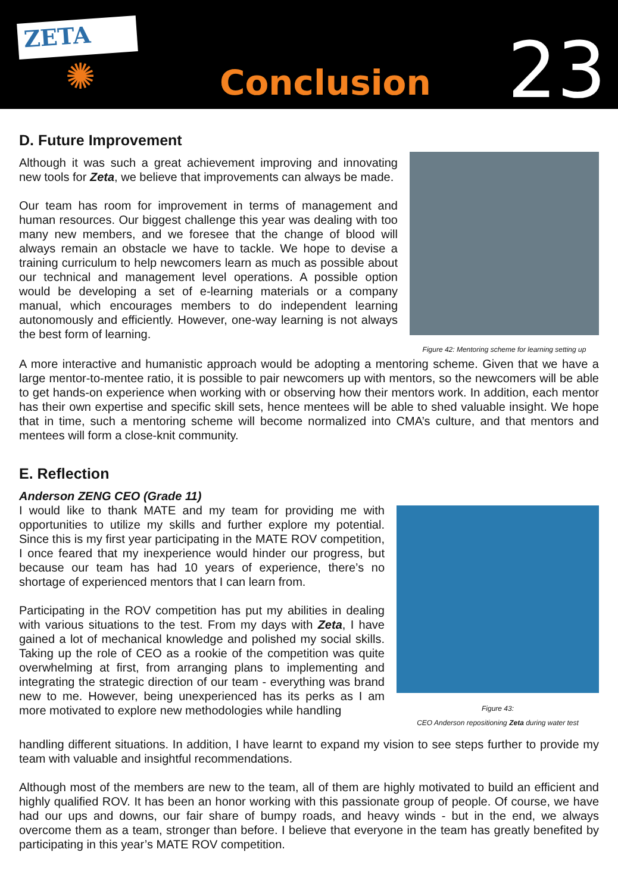ZETA
✺
Conclusion
23
D. Future Improvement
Although it was such a great achievement improving and innovating new tools for Zeta, we believe that improvements can always be made.
Our team has room for improvement in terms of management and human resources. Our biggest challenge this year was dealing with too many new members, and we foresee that the change of blood will always remain an obstacle we have to tackle. We hope to devise a training curriculum to help newcomers learn as much as possible about our technical and management level operations. A possible option would be developing a set of e-learning materials or a company manual, which encourages members to do independent learning autonomously and efficiently. However, one-way learning is not always the best form of learning.
Figure 42: Mentoring scheme for learning setting up
A more interactive and humanistic approach would be adopting a mentoring scheme. Given that we have a large mentor-to-mentee ratio, it is possible to pair newcomers up with mentors, so the newcomers will be able to get hands-on experience when working with or observing how their mentors work. In addition, each mentor has their own expertise and specific skill sets, hence mentees will be able to shed valuable insight. We hope that in time, such a mentoring scheme will become normalized into CMA’s culture, and that mentors and mentees will form a close-knit community.
E. Reflection
Anderson ZENG CEO (Grade 11)
I would like to thank MATE and my team for providing me with opportunities to utilize my skills and further explore my potential. Since this is my first year participating in the MATE ROV competition, I once feared that my inexperience would hinder our progress, but because our team has had 10 years of experience, there’s no shortage of experienced mentors that I can learn from.
Participating in the ROV competition has put my abilities in dealing with various situations to the test. From my days with Zeta, I have gained a lot of mechanical knowledge and polished my social skills. Taking up the role of CEO as a rookie of the competition was quite overwhelming at first, from arranging plans to implementing and integrating the strategic direction of our team - everything was brand new to me. However, being unexperienced has its perks as I am more motivated to explore new methodologies while handling
Figure 43:
CEO Anderson repositioning Zeta during water test
handling different situations. In addition, I have learnt to expand my vision to see steps further to provide my team with valuable and insightful recommendations.
Although most of the members are new to the team, all of them are highly motivated to build an efficient and highly qualified ROV. It has been an honor working with this passionate group of people. Of course, we have had our ups and downs, our fair share of bumpy roads, and heavy winds - but in the end, we always overcome them as a team, stronger than before. I believe that everyone in the team has greatly benefited by participating in this year’s MATE ROV competition.